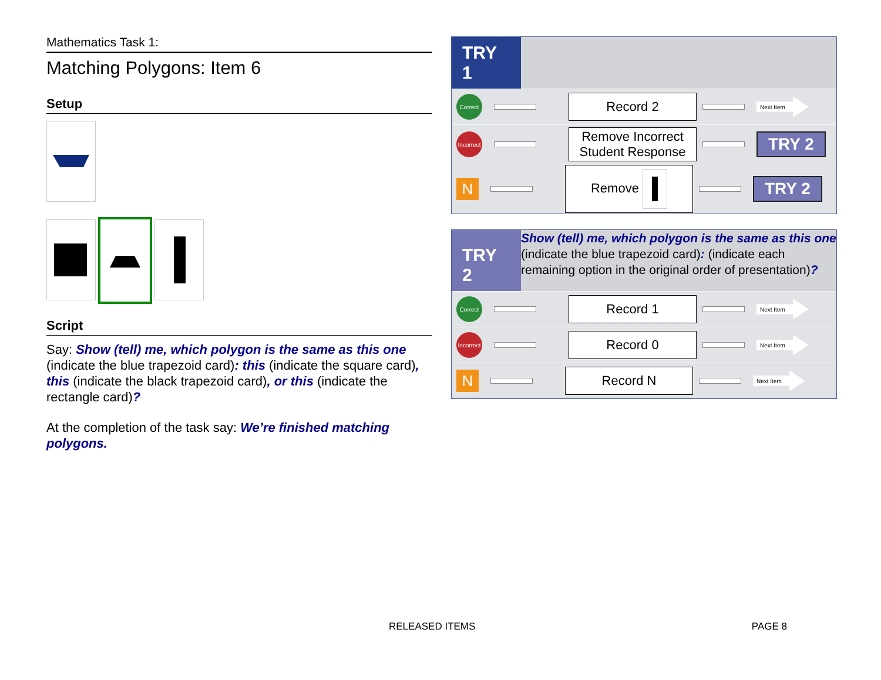Mathematics Task 1:
Matching Polygons: Item 6
Setup
Script
Say: Show (tell) me, which polygon is the same as this one (indicate the blue trapezoid card): this (indicate the square card), this (indicate the black trapezoid card), or this (indicate the rectangle card)?
At the completion of the task say: We’re finished matching polygons.
TRY 1
Correct
Record 2
Next Item
Incorrect
Remove Incorrect Student Response
TRY 2
N
Remove
TRY 2
TRY 2
Show (tell) me, which polygon is the same as this one (indicate the blue trapezoid card): (indicate each remaining option in the original order of presentation)?
Correct
Record 1
Next Item
Incorrect
Record 0
Next Item
N
Record N
Next Item
RELEASED ITEMS PAGE 8